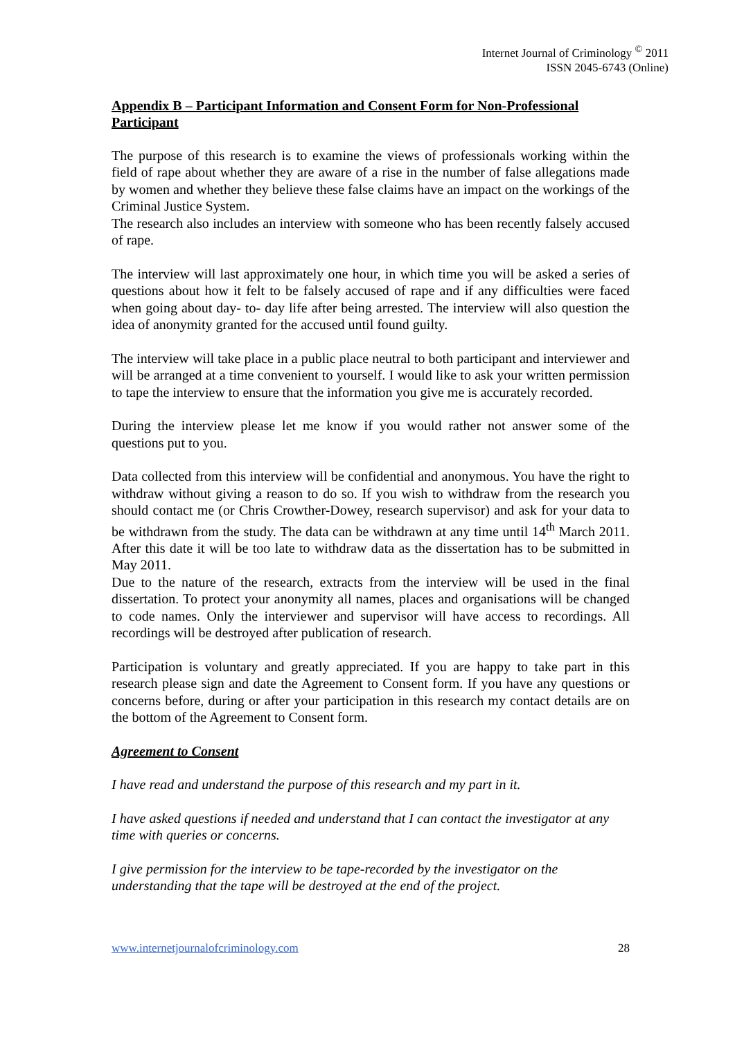Internet Journal of Criminology <sup>©</sup> 2011
ISSN 2045-6743 (Online)
Appendix B – Participant Information and Consent Form for Non-Professional Participant
The purpose of this research is to examine the views of professionals working within the field of rape about whether they are aware of a rise in the number of false allegations made by women and whether they believe these false claims have an impact on the workings of the Criminal Justice System.
The research also includes an interview with someone who has been recently falsely accused of rape.
The interview will last approximately one hour, in which time you will be asked a series of questions about how it felt to be falsely accused of rape and if any difficulties were faced when going about day- to- day life after being arrested. The interview will also question the idea of anonymity granted for the accused until found guilty.
The interview will take place in a public place neutral to both participant and interviewer and will be arranged at a time convenient to yourself. I would like to ask your written permission to tape the interview to ensure that the information you give me is accurately recorded.
During the interview please let me know if you would rather not answer some of the questions put to you.
Data collected from this interview will be confidential and anonymous. You have the right to withdraw without giving a reason to do so. If you wish to withdraw from the research you should contact me (or Chris Crowther-Dowey, research supervisor) and ask for your data to be withdrawn from the study. The data can be withdrawn at any time until 14<sup>th</sup> March 2011. After this date it will be too late to withdraw data as the dissertation has to be submitted in May 2011.
Due to the nature of the research, extracts from the interview will be used in the final dissertation. To protect your anonymity all names, places and organisations will be changed to code names. Only the interviewer and supervisor will have access to recordings. All recordings will be destroyed after publication of research.
Participation is voluntary and greatly appreciated. If you are happy to take part in this research please sign and date the Agreement to Consent form. If you have any questions or concerns before, during or after your participation in this research my contact details are on the bottom of the Agreement to Consent form.
Agreement to Consent
I have read and understand the purpose of this research and my part in it.
I have asked questions if needed and understand that I can contact the investigator at any time with queries or concerns.
I give permission for the interview to be tape-recorded by the investigator on the understanding that the tape will be destroyed at the end of the project.
www.internetjournalofcriminology.com 28